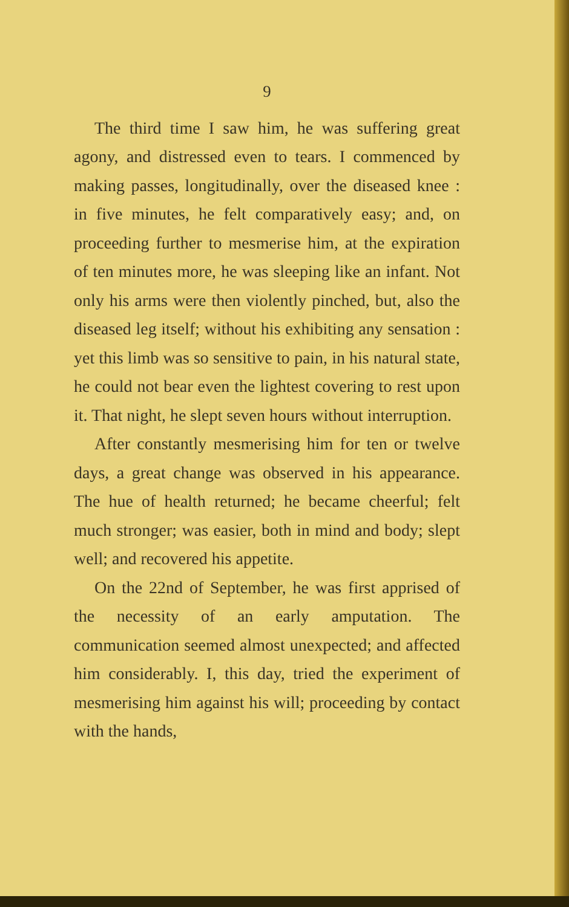9
The third time I saw him, he was suffering great agony, and distressed even to tears. I commenced by making passes, longitudinally, over the diseased knee : in five minutes, he felt comparatively easy; and, on proceeding further to mesmerise him, at the expiration of ten minutes more, he was sleeping like an infant. Not only his arms were then violently pinched, but, also the diseased leg itself; without his exhibiting any sensation : yet this limb was so sensitive to pain, in his natural state, he could not bear even the lightest covering to rest upon it. That night, he slept seven hours without interruption.
After constantly mesmerising him for ten or twelve days, a great change was observed in his appearance. The hue of health returned; he became cheerful; felt much stronger; was easier, both in mind and body; slept well; and recovered his appetite.
On the 22nd of September, he was first apprised of the necessity of an early amputation. The communication seemed almost unexpected; and affected him considerably. I, this day, tried the experiment of mesmerising him against his will; proceeding by contact with the hands,